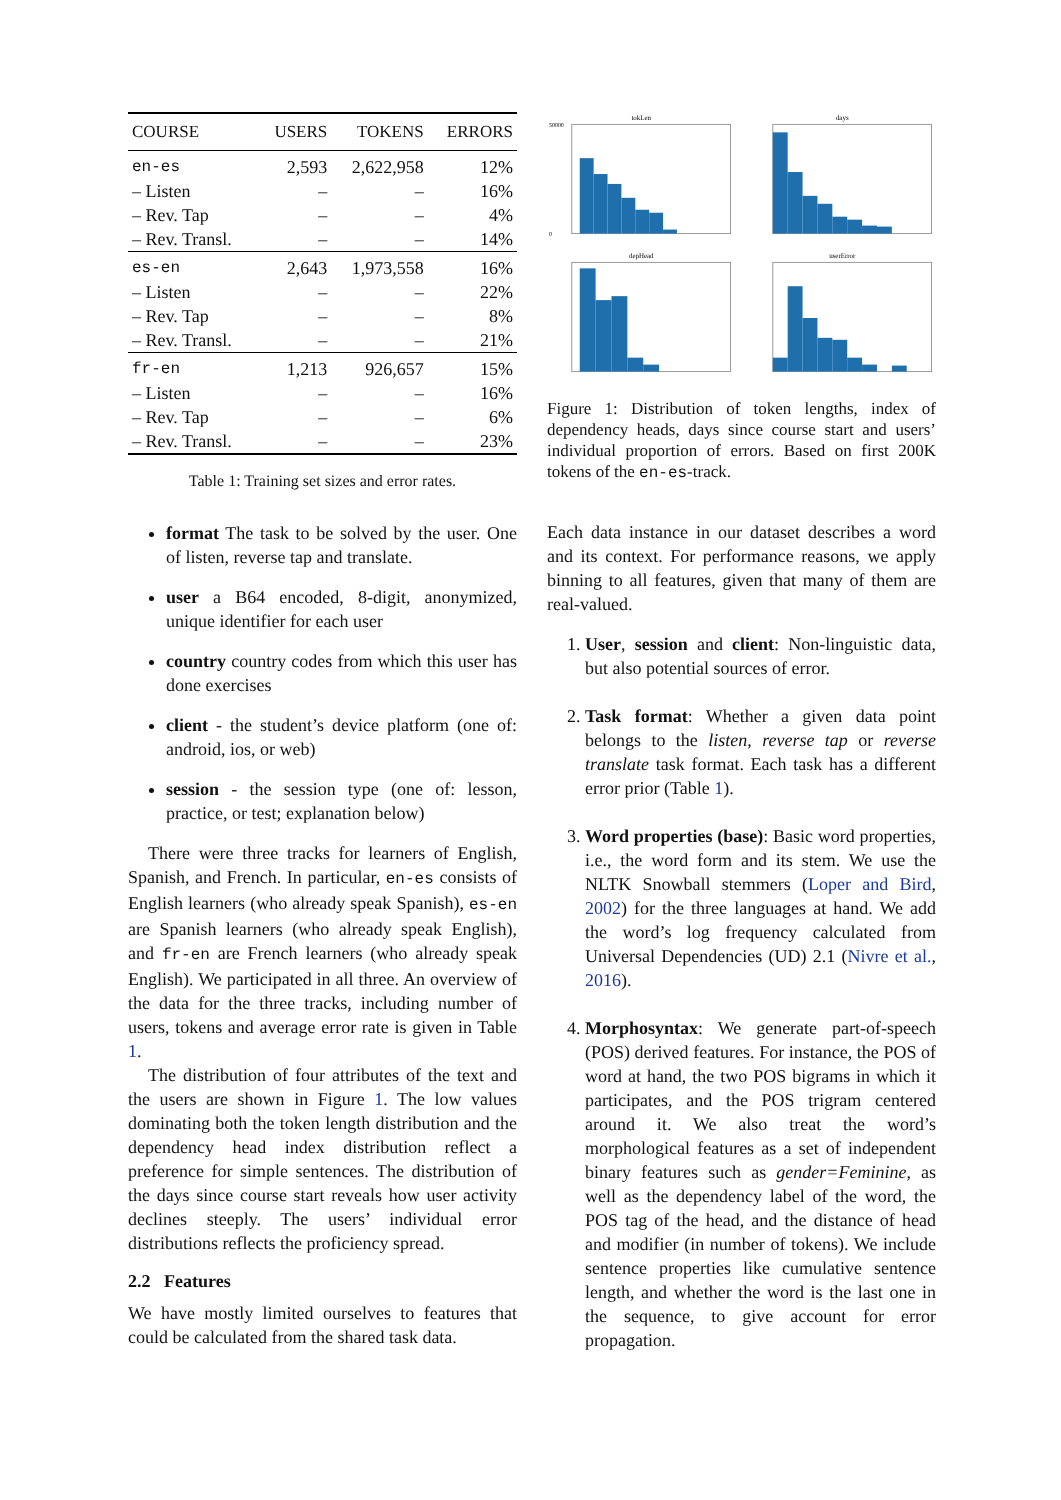| COURSE | USERS | TOKENS | ERRORS |
| --- | --- | --- | --- |
| en-es | 2,593 | 2,622,958 | 12% |
| – Listen | – | – | 16% |
| – Rev. Tap | – | – | 4% |
| – Rev. Transl. | – | – | 14% |
| es-en | 2,643 | 1,973,558 | 16% |
| – Listen | – | – | 22% |
| – Rev. Tap | – | – | 8% |
| – Rev. Transl. | – | – | 21% |
| fr-en | 1,213 | 926,657 | 15% |
| – Listen | – | – | 16% |
| – Rev. Tap | – | – | 6% |
| – Rev. Transl. | – | – | 23% |
Table 1: Training set sizes and error rates.
format The task to be solved by the user. One of listen, reverse tap and translate.
user a B64 encoded, 8-digit, anonymized, unique identifier for each user
country country codes from which this user has done exercises
client - the student’s device platform (one of: android, ios, or web)
session - the session type (one of: lesson, practice, or test; explanation below)
There were three tracks for learners of English, Spanish, and French. In particular, en-es consists of English learners (who already speak Spanish), es-en are Spanish learners (who already speak English), and fr-en are French learners (who already speak English). We participated in all three. An overview of the data for the three tracks, including number of users, tokens and average error rate is given in Table 1.
The distribution of four attributes of the text and the users are shown in Figure 1. The low values dominating both the token length distribution and the dependency head index distribution reflect a preference for simple sentences. The distribution of the days since course start reveals how user activity declines steeply. The users’ individual error distributions reflects the proficiency spread.
2.2 Features
We have mostly limited ourselves to features that could be calculated from the shared task data.
tokLen
50000
0
days
depHead
userError
Figure 1: Distribution of token lengths, index of dependency heads, days since course start and users’ individual proportion of errors. Based on first 200K tokens of the en-es-track.
Each data instance in our dataset describes a word and its context. For performance reasons, we apply binning to all features, given that many of them are real-valued.
1. User, session and client: Non-linguistic data, but also potential sources of error.
2. Task format: Whether a given data point belongs to the listen, reverse tap or reverse translate task format. Each task has a different error prior (Table 1).
3. Word properties (base): Basic word properties, i.e., the word form and its stem. We use the NLTK Snowball stemmers (Loper and Bird, 2002) for the three languages at hand. We add the word’s log frequency calculated from Universal Dependencies (UD) 2.1 (Nivre et al., 2016).
4. Morphosyntax: We generate part-of-speech (POS) derived features. For instance, the POS of word at hand, the two POS bigrams in which it participates, and the POS trigram centered around it. We also treat the word’s morphological features as a set of independent binary features such as gender=Feminine, as well as the dependency label of the word, the POS tag of the head, and the distance of head and modifier (in number of tokens). We include sentence properties like cumulative sentence length, and whether the word is the last one in the sequence, to give account for error propagation.